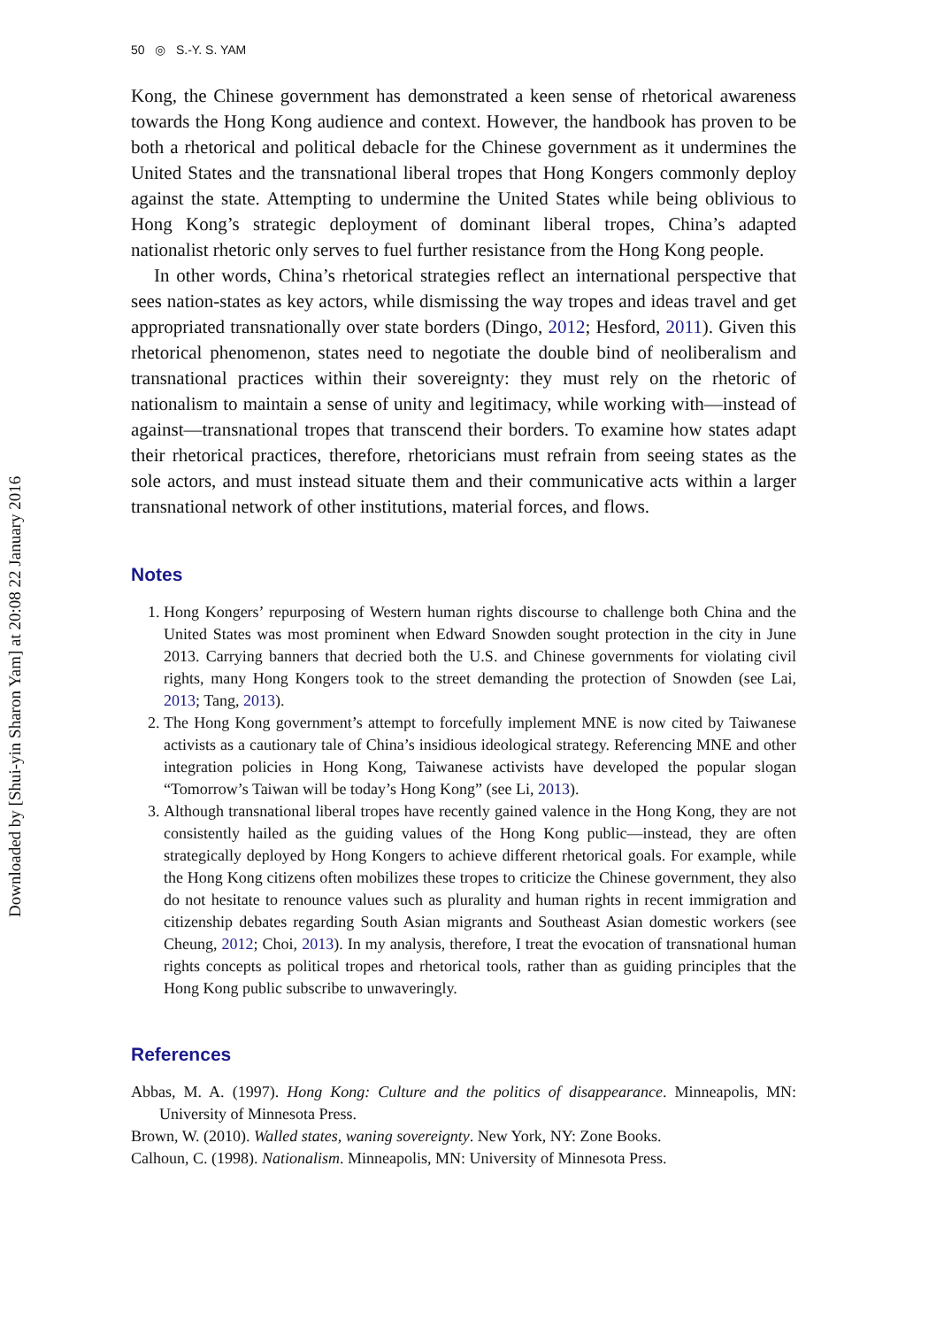Downloaded by [Shui-yin Sharon Yam] at 20:08 22 January 2016
50 ◎ S.-Y. S. YAM
Kong, the Chinese government has demonstrated a keen sense of rhetorical awareness towards the Hong Kong audience and context. However, the handbook has proven to be both a rhetorical and political debacle for the Chinese government as it undermines the United States and the transnational liberal tropes that Hong Kongers commonly deploy against the state. Attempting to undermine the United States while being oblivious to Hong Kong’s strategic deployment of dominant liberal tropes, China’s adapted nationalist rhetoric only serves to fuel further resistance from the Hong Kong people.
In other words, China’s rhetorical strategies reflect an international perspective that sees nation-states as key actors, while dismissing the way tropes and ideas travel and get appropriated transnationally over state borders (Dingo, 2012; Hesford, 2011). Given this rhetorical phenomenon, states need to negotiate the double bind of neoliberalism and transnational practices within their sovereignty: they must rely on the rhetoric of nationalism to maintain a sense of unity and legitimacy, while working with—instead of against—transnational tropes that transcend their borders. To examine how states adapt their rhetorical practices, therefore, rhetoricians must refrain from seeing states as the sole actors, and must instead situate them and their communicative acts within a larger transnational network of other institutions, material forces, and flows.
Notes
1. Hong Kongers’ repurposing of Western human rights discourse to challenge both China and the United States was most prominent when Edward Snowden sought protection in the city in June 2013. Carrying banners that decried both the U.S. and Chinese governments for violating civil rights, many Hong Kongers took to the street demanding the protection of Snowden (see Lai, 2013; Tang, 2013).
2. The Hong Kong government’s attempt to forcefully implement MNE is now cited by Taiwanese activists as a cautionary tale of China’s insidious ideological strategy. Referencing MNE and other integration policies in Hong Kong, Taiwanese activists have developed the popular slogan “Tomorrow’s Taiwan will be today’s Hong Kong” (see Li, 2013).
3. Although transnational liberal tropes have recently gained valence in the Hong Kong, they are not consistently hailed as the guiding values of the Hong Kong public—instead, they are often strategically deployed by Hong Kongers to achieve different rhetorical goals. For example, while the Hong Kong citizens often mobilizes these tropes to criticize the Chinese government, they also do not hesitate to renounce values such as plurality and human rights in recent immigration and citizenship debates regarding South Asian migrants and Southeast Asian domestic workers (see Cheung, 2012; Choi, 2013). In my analysis, therefore, I treat the evocation of transnational human rights concepts as political tropes and rhetorical tools, rather than as guiding principles that the Hong Kong public subscribe to unwaveringly.
References
Abbas, M. A. (1997). Hong Kong: Culture and the politics of disappearance. Minneapolis, MN: University of Minnesota Press.
Brown, W. (2010). Walled states, waning sovereignty. New York, NY: Zone Books.
Calhoun, C. (1998). Nationalism. Minneapolis, MN: University of Minnesota Press.